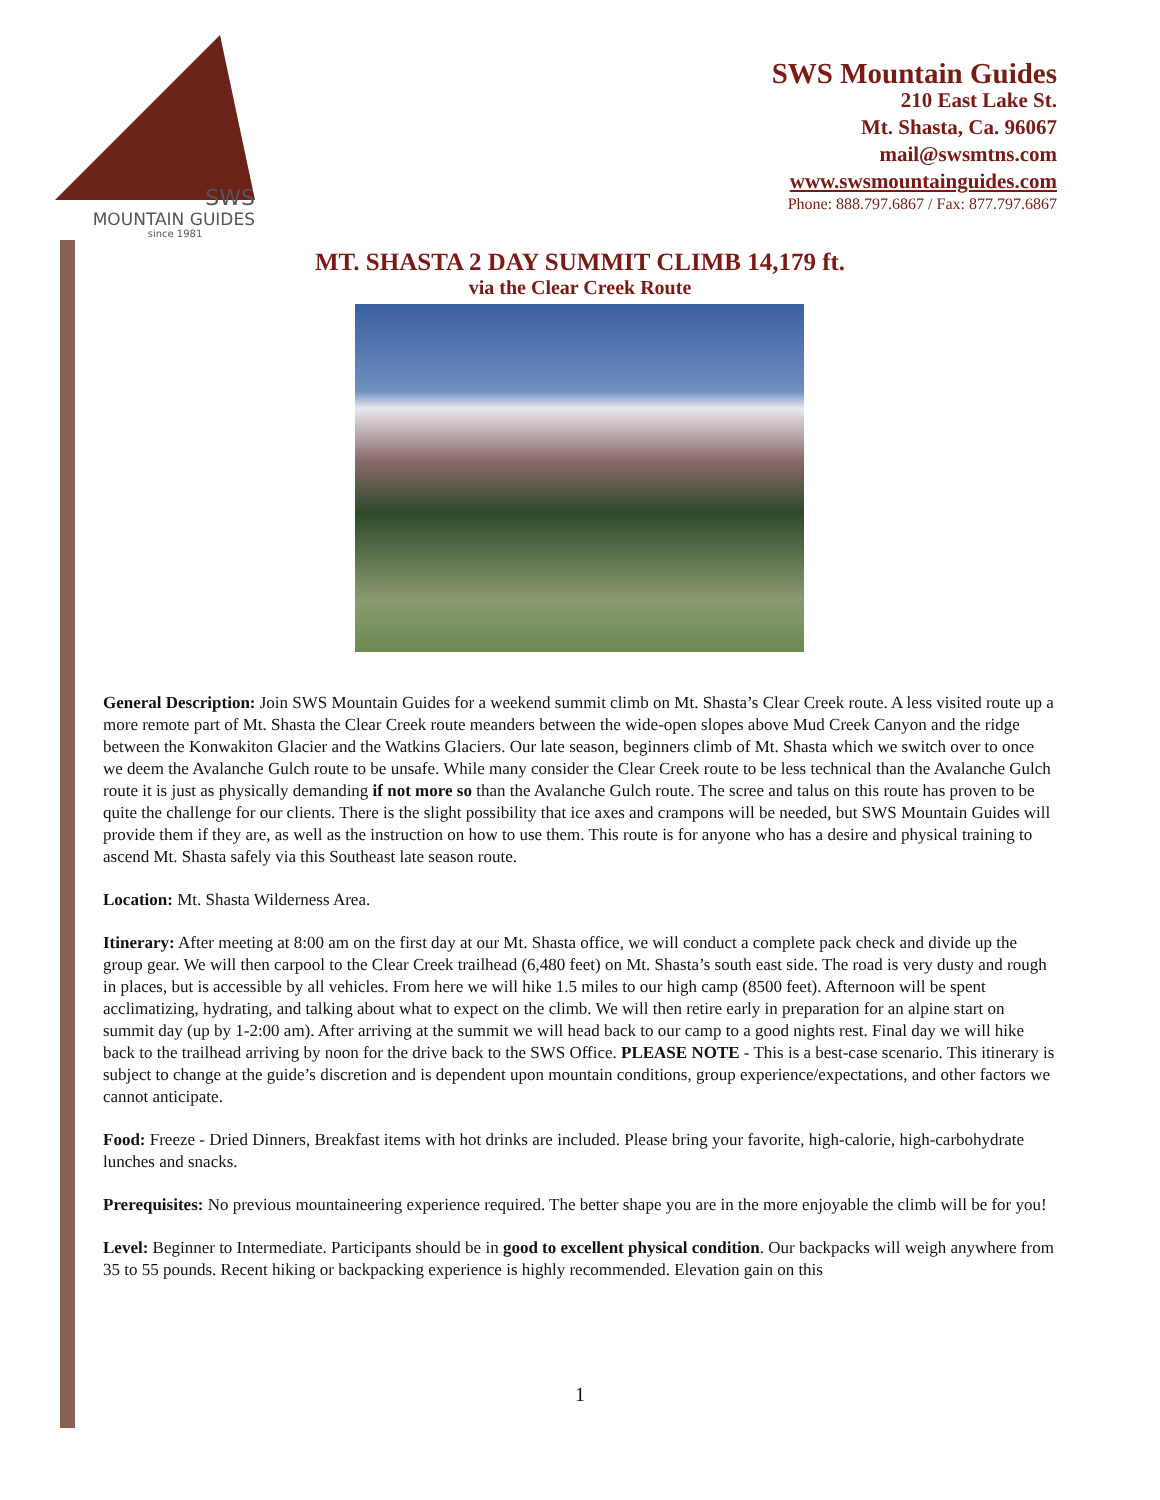SWS
MOUNTAIN GUIDES
since 1981
SWS Mountain Guides
210 East Lake St.
Mt. Shasta, Ca. 96067
mail@swsmtns.com
www.swsmountainguides.com
Phone: 888.797.6867 / Fax: 877.797.6867
MT. SHASTA 2 DAY SUMMIT CLIMB 14,179 ft.
via the Clear Creek Route
General Description: Join SWS Mountain Guides for a weekend summit climb on Mt. Shasta’s Clear Creek route. A less visited route up a more remote part of Mt. Shasta the Clear Creek route meanders between the wide-open slopes above Mud Creek Canyon and the ridge between the Konwakiton Glacier and the Watkins Glaciers. Our late season, beginners climb of Mt. Shasta which we switch over to once we deem the Avalanche Gulch route to be unsafe. While many consider the Clear Creek route to be less technical than the Avalanche Gulch route it is just as physically demanding if not more so than the Avalanche Gulch route. The scree and talus on this route has proven to be quite the challenge for our clients. There is the slight possibility that ice axes and crampons will be needed, but SWS Mountain Guides will provide them if they are, as well as the instruction on how to use them. This route is for anyone who has a desire and physical training to ascend Mt. Shasta safely via this Southeast late season route.
Location: Mt. Shasta Wilderness Area.
Itinerary: After meeting at 8:00 am on the first day at our Mt. Shasta office, we will conduct a complete pack check and divide up the group gear. We will then carpool to the Clear Creek trailhead (6,480 feet) on Mt. Shasta’s south east side. The road is very dusty and rough in places, but is accessible by all vehicles. From here we will hike 1.5 miles to our high camp (8500 feet). Afternoon will be spent acclimatizing, hydrating, and talking about what to expect on the climb. We will then retire early in preparation for an alpine start on summit day (up by 1-2:00 am). After arriving at the summit we will head back to our camp to a good nights rest. Final day we will hike back to the trailhead arriving by noon for the drive back to the SWS Office. PLEASE NOTE - This is a best-case scenario. This itinerary is subject to change at the guide’s discretion and is dependent upon mountain conditions, group experience/expectations, and other factors we cannot anticipate.
Food: Freeze - Dried Dinners, Breakfast items with hot drinks are included. Please bring your favorite, high-calorie, high-carbohydrate lunches and snacks.
Prerequisites: No previous mountaineering experience required. The better shape you are in the more enjoyable the climb will be for you!
Level: Beginner to Intermediate. Participants should be in good to excellent physical condition. Our backpacks will weigh anywhere from 35 to 55 pounds. Recent hiking or backpacking experience is highly recommended. Elevation gain on this
1